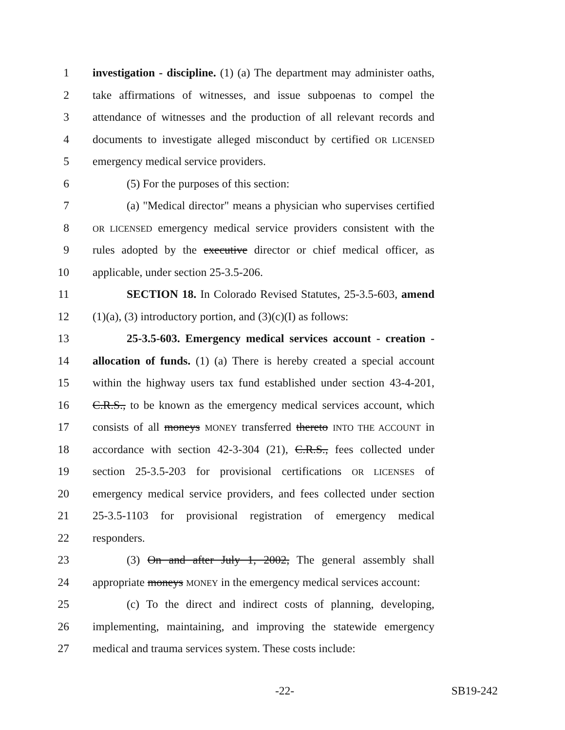1 investigation - discipline. (1) (a) The department may administer oaths,
2 take affirmations of witnesses, and issue subpoenas to compel the
3 attendance of witnesses and the production of all relevant records and
4 documents to investigate alleged misconduct by certified OR LICENSED
5 emergency medical service providers.
6 (5) For the purposes of this section:
7 (a) "Medical director" means a physician who supervises certified
8 OR LICENSED emergency medical service providers consistent with the
9 rules adopted by the executive director or chief medical officer, as
10 applicable, under section 25-3.5-206.
11 SECTION 18. In Colorado Revised Statutes, 25-3.5-603, amend
12 (1)(a), (3) introductory portion, and (3)(c)(I) as follows:
13 25-3.5-603. Emergency medical services account - creation -
14 allocation of funds. (1) (a) There is hereby created a special account
15 within the highway users tax fund established under section 43-4-201,
16 C.R.S., to be known as the emergency medical services account, which
17 consists of all moneys MONEY transferred thereto INTO THE ACCOUNT in
18 accordance with section 42-3-304 (21), C.R.S., fees collected under
19 section 25-3.5-203 for provisional certifications OR LICENSES of
20 emergency medical service providers, and fees collected under section
21 25-3.5-1103 for provisional registration of emergency medical
22 responders.
23 (3) On and after July 1, 2002, The general assembly shall
24 appropriate moneys MONEY in the emergency medical services account:
25 (c) To the direct and indirect costs of planning, developing,
26 implementing, maintaining, and improving the statewide emergency
27 medical and trauma services system. These costs include:
-22- SB19-242